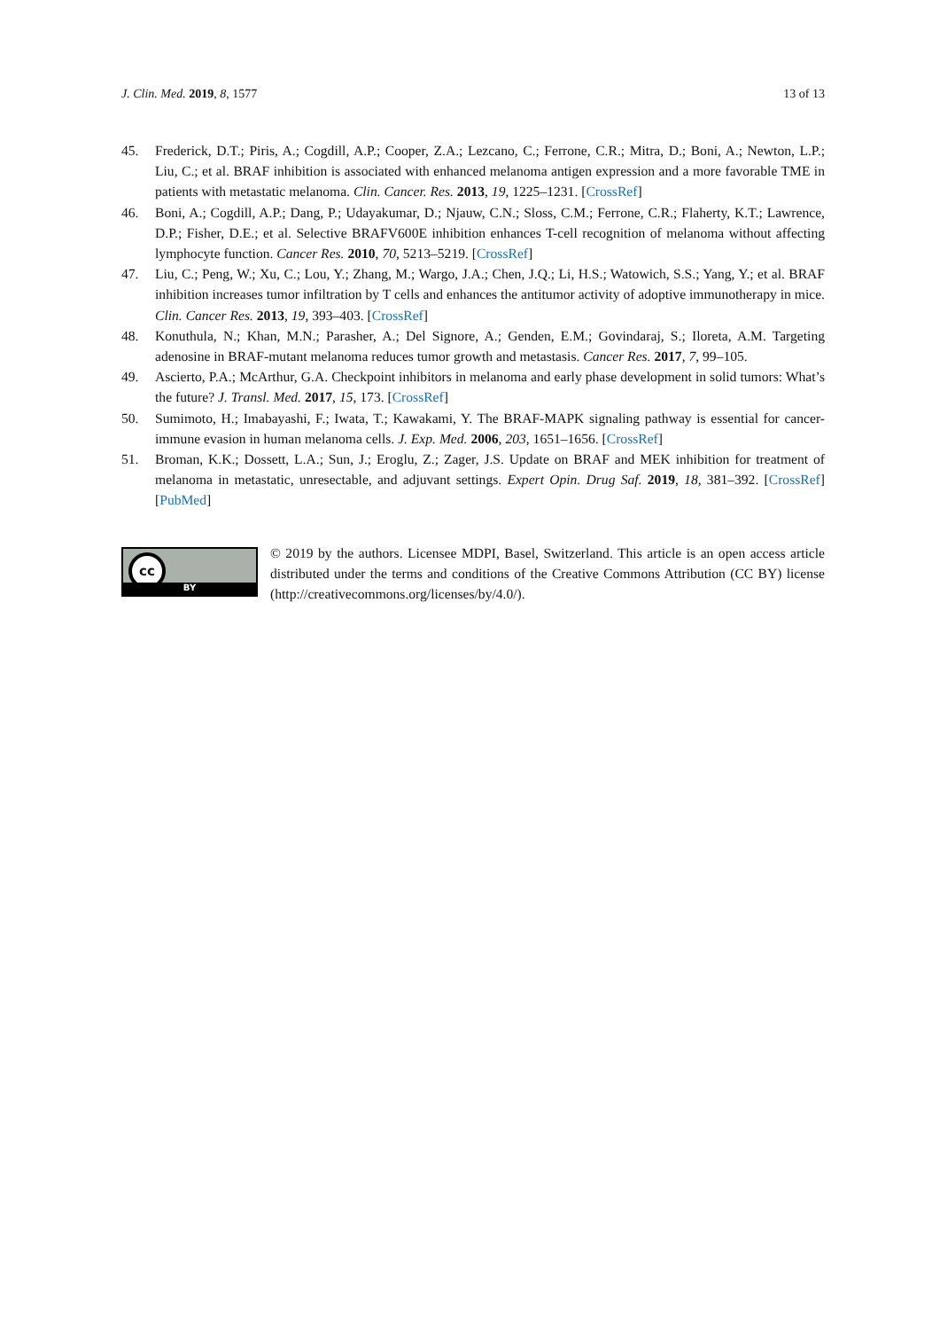J. Clin. Med. 2019, 8, 1577 13 of 13
45. Frederick, D.T.; Piris, A.; Cogdill, A.P.; Cooper, Z.A.; Lezcano, C.; Ferrone, C.R.; Mitra, D.; Boni, A.; Newton, L.P.; Liu, C.; et al. BRAF inhibition is associated with enhanced melanoma antigen expression and a more favorable TME in patients with metastatic melanoma. Clin. Cancer. Res. 2013, 19, 1225–1231. [CrossRef]
46. Boni, A.; Cogdill, A.P.; Dang, P.; Udayakumar, D.; Njauw, C.N.; Sloss, C.M.; Ferrone, C.R.; Flaherty, K.T.; Lawrence, D.P.; Fisher, D.E.; et al. Selective BRAFV600E inhibition enhances T-cell recognition of melanoma without affecting lymphocyte function. Cancer Res. 2010, 70, 5213–5219. [CrossRef]
47. Liu, C.; Peng, W.; Xu, C.; Lou, Y.; Zhang, M.; Wargo, J.A.; Chen, J.Q.; Li, H.S.; Watowich, S.S.; Yang, Y.; et al. BRAF inhibition increases tumor infiltration by T cells and enhances the antitumor activity of adoptive immunotherapy in mice. Clin. Cancer Res. 2013, 19, 393–403. [CrossRef]
48. Konuthula, N.; Khan, M.N.; Parasher, A.; Del Signore, A.; Genden, E.M.; Govindaraj, S.; Iloreta, A.M. Targeting adenosine in BRAF-mutant melanoma reduces tumor growth and metastasis. Cancer Res. 2017, 7, 99–105.
49. Ascierto, P.A.; McArthur, G.A. Checkpoint inhibitors in melanoma and early phase development in solid tumors: What’s the future? J. Transl. Med. 2017, 15, 173. [CrossRef]
50. Sumimoto, H.; Imabayashi, F.; Iwata, T.; Kawakami, Y. The BRAF-MAPK signaling pathway is essential for cancer-immune evasion in human melanoma cells. J. Exp. Med. 2006, 203, 1651–1656. [CrossRef]
51. Broman, K.K.; Dossett, L.A.; Sun, J.; Eroglu, Z.; Zager, J.S. Update on BRAF and MEK inhibition for treatment of melanoma in metastatic, unresectable, and adjuvant settings. Expert Opin. Drug Saf. 2019, 18, 381–392. [CrossRef] [PubMed]
cc
BY
© 2019 by the authors. Licensee MDPI, Basel, Switzerland. This article is an open access article distributed under the terms and conditions of the Creative Commons Attribution (CC BY) license (http://creativecommons.org/licenses/by/4.0/).